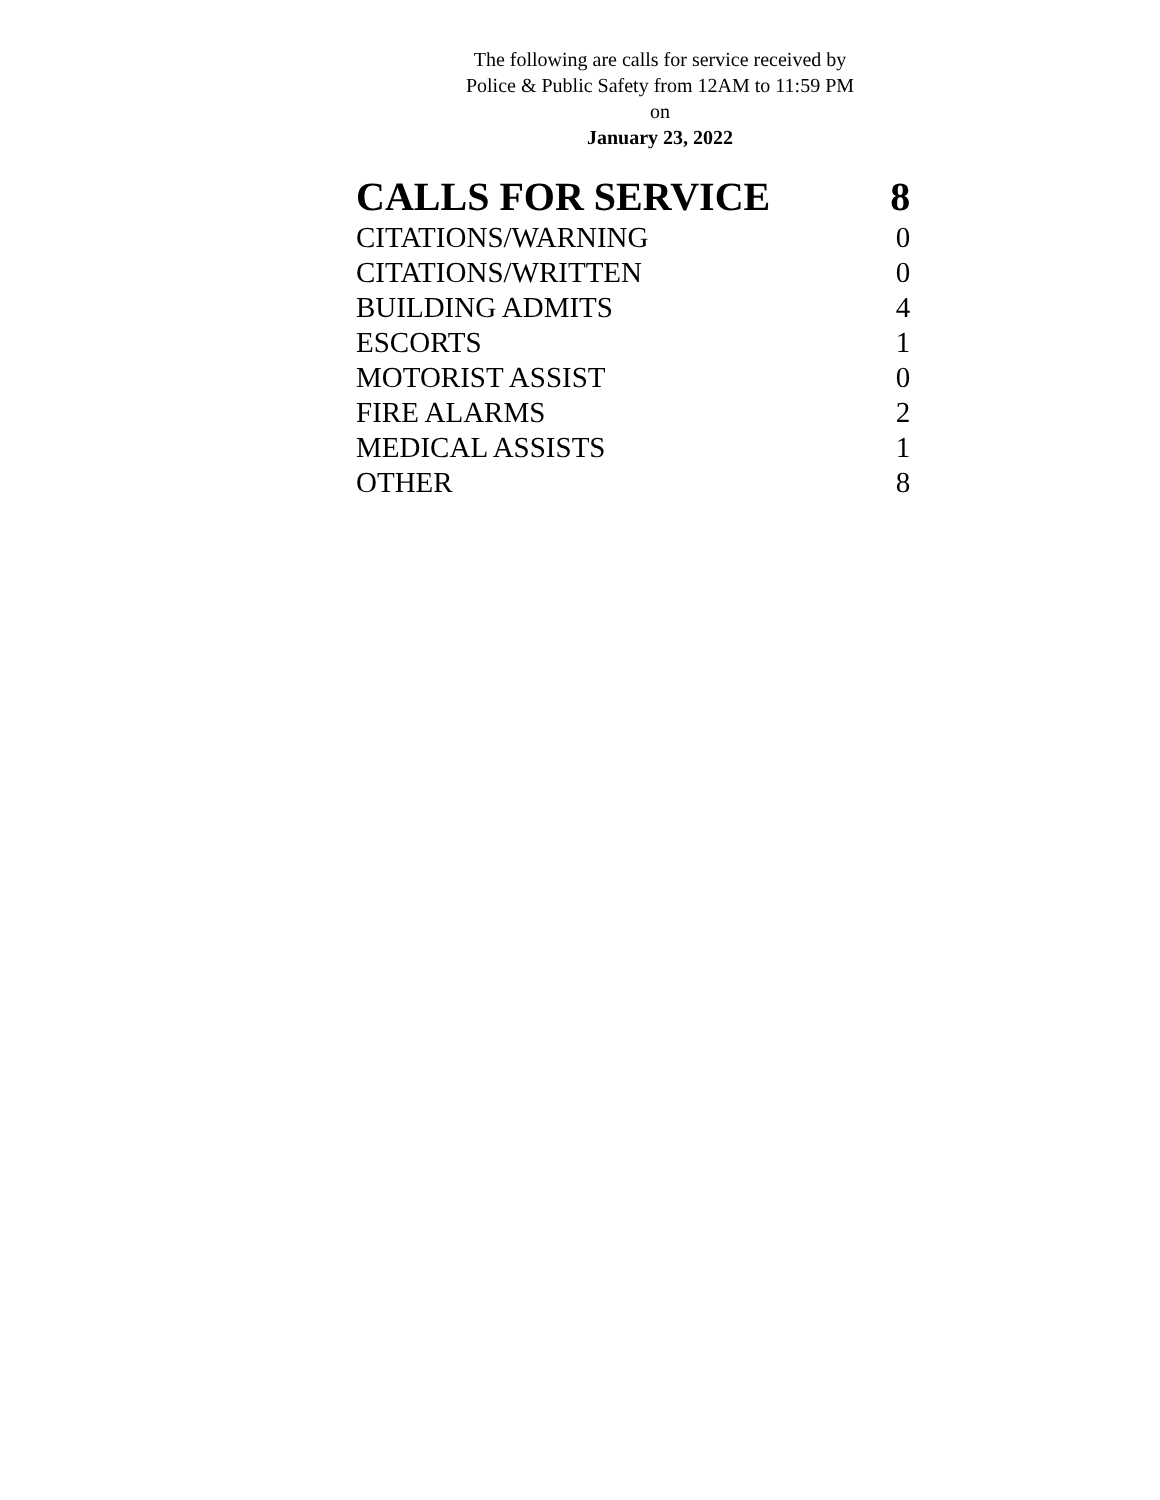The following are calls for service received by Police & Public Safety from 12AM to 11:59 PM on
January 23, 2022
| CALLS FOR SERVICE | 8 |
| --- | --- |
| CITATIONS/WARNING | 0 |
| CITATIONS/WRITTEN | 0 |
| BUILDING ADMITS | 4 |
| ESCORTS | 1 |
| MOTORIST ASSIST | 0 |
| FIRE ALARMS | 2 |
| MEDICAL ASSISTS | 1 |
| OTHER | 8 |